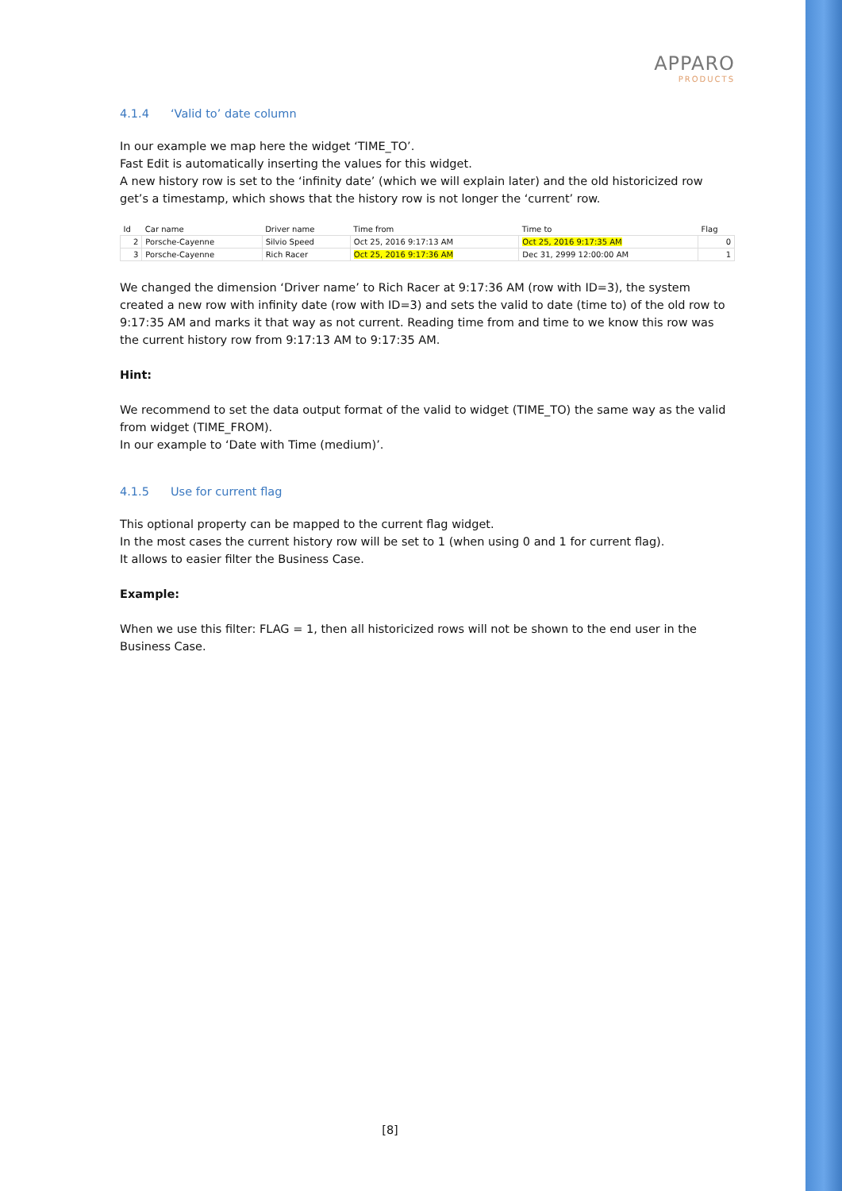APPARO
PRODUCTS
4.1.4 ‘Valid to’ date column
In our example we map here the widget ‘TIME_TO’.
Fast Edit is automatically inserting the values for this widget.
A new history row is set to the ‘infinity date’ (which we will explain later) and the old historicized row get’s a timestamp, which shows that the history row is not longer the ‘current’ row.
| Id | Car name | Driver name | Time from | Time to | Flag |
| --- | --- | --- | --- | --- | --- |
| 2 | Porsche-Cayenne | Silvio Speed | Oct 25, 2016 9:17:13 AM | Oct 25, 2016 9:17:35 AM | 0 |
| 3 | Porsche-Cayenne | Rich Racer | Oct 25, 2016 9:17:36 AM | Dec 31, 2999 12:00:00 AM | 1 |
We changed the dimension ‘Driver name’ to Rich Racer at 9:17:36 AM (row with ID=3), the system created a new row with infinity date (row with ID=3) and sets the valid to date (time to) of the old row to 9:17:35 AM and marks it that way as not current. Reading time from and time to we know this row was the current history row from 9:17:13 AM to 9:17:35 AM.
Hint:
We recommend to set the data output format of the valid to widget (TIME_TO) the same way as the valid from widget (TIME_FROM).
In our example to ‘Date with Time (medium)’.
4.1.5 Use for current flag
This optional property can be mapped to the current flag widget.
In the most cases the current history row will be set to 1 (when using 0 and 1 for current flag).
It allows to easier filter the Business Case.
Example:
When we use this filter: FLAG = 1, then all historicized rows will not be shown to the end user in the Business Case.
[8]